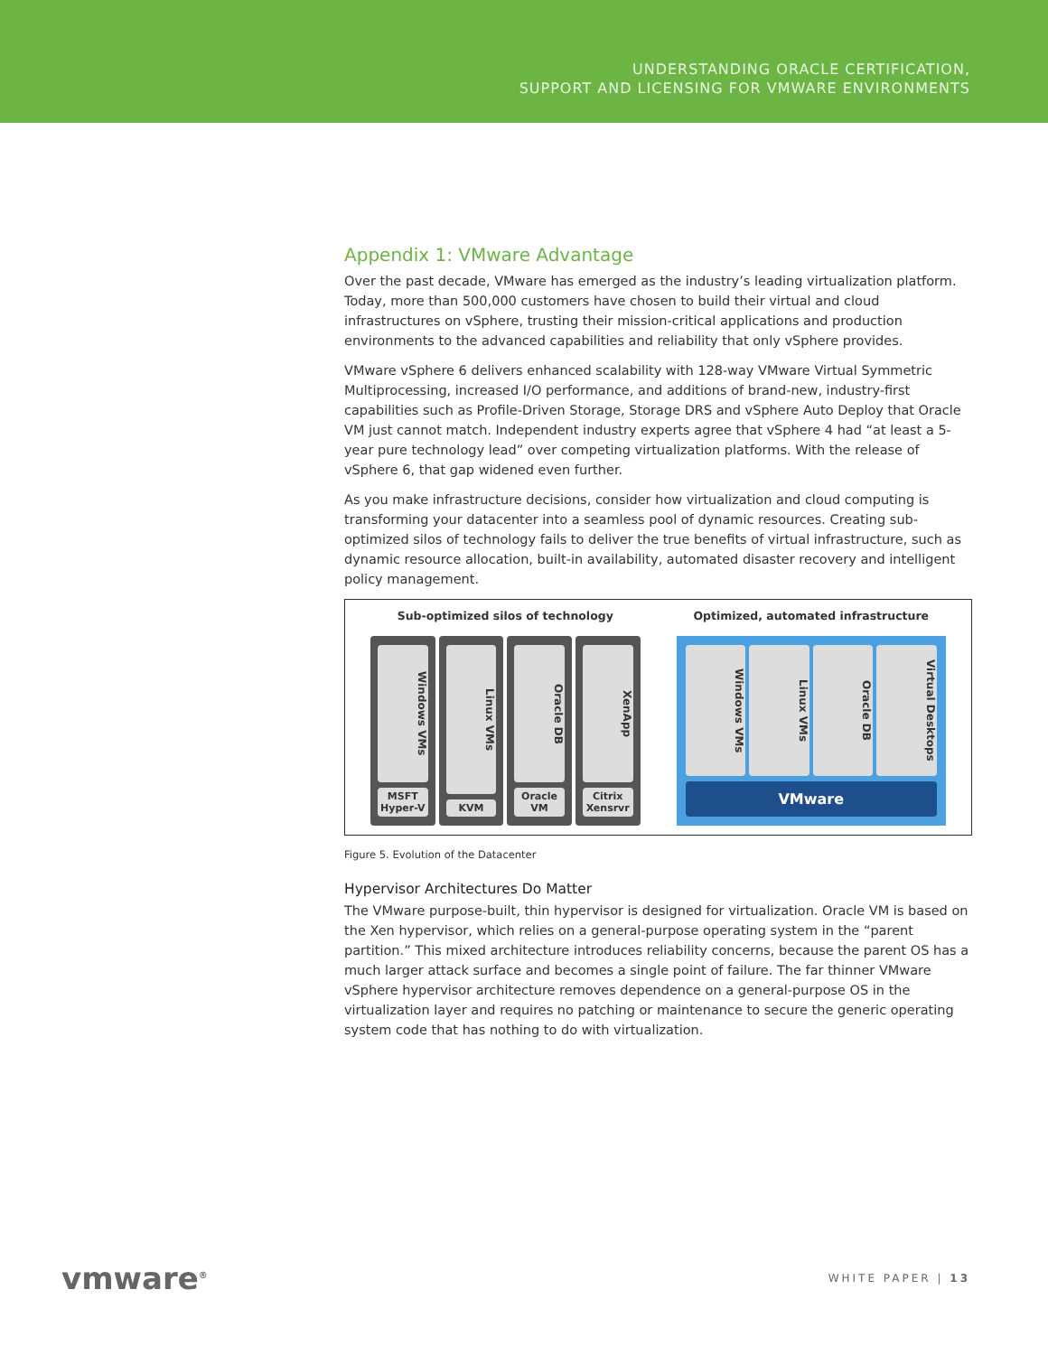UNDERSTANDING ORACLE CERTIFICATION,
SUPPORT AND LICENSING FOR VMWARE ENVIRONMENTS
Appendix 1: VMware Advantage
Over the past decade, VMware has emerged as the industry’s leading virtualization platform. Today, more than 500,000 customers have chosen to build their virtual and cloud infrastructures on vSphere, trusting their mission-critical applications and production environments to the advanced capabilities and reliability that only vSphere provides.
VMware vSphere 6 delivers enhanced scalability with 128-way VMware Virtual Symmetric Multiprocessing, increased I/O performance, and additions of brand-new, industry-first capabilities such as Profile-Driven Storage, Storage DRS and vSphere Auto Deploy that Oracle VM just cannot match. Independent industry experts agree that vSphere 4 had “at least a 5-year pure technology lead” over competing virtualization platforms. With the release of vSphere 6, that gap widened even further.
As you make infrastructure decisions, consider how virtualization and cloud computing is transforming your datacenter into a seamless pool of dynamic resources. Creating sub-optimized silos of technology fails to deliver the true benefits of virtual infrastructure, such as dynamic resource allocation, built-in availability, automated disaster recovery and intelligent policy management.
Sub-optimized silos of technology
Windows VMs
MSFT Hyper-V
Linux VMs
KVM
Oracle DB
Oracle VM
XenApp
Citrix Xensrvr
Optimized, automated infrastructure
Windows VMs
Linux VMs
Oracle DB
Virtual Desktops
VMware
Figure 5. Evolution of the Datacenter
Hypervisor Architectures Do Matter
The VMware purpose-built, thin hypervisor is designed for virtualization. Oracle VM is based on the Xen hypervisor, which relies on a general-purpose operating system in the “parent partition.” This mixed architecture introduces reliability concerns, because the parent OS has a much larger attack surface and becomes a single point of failure. The far thinner VMware vSphere hypervisor architecture removes dependence on a general-purpose OS in the virtualization layer and requires no patching or maintenance to secure the generic operating system code that has nothing to do with virtualization.
vmware<sup>®</sup>
WHITE PAPER | 13